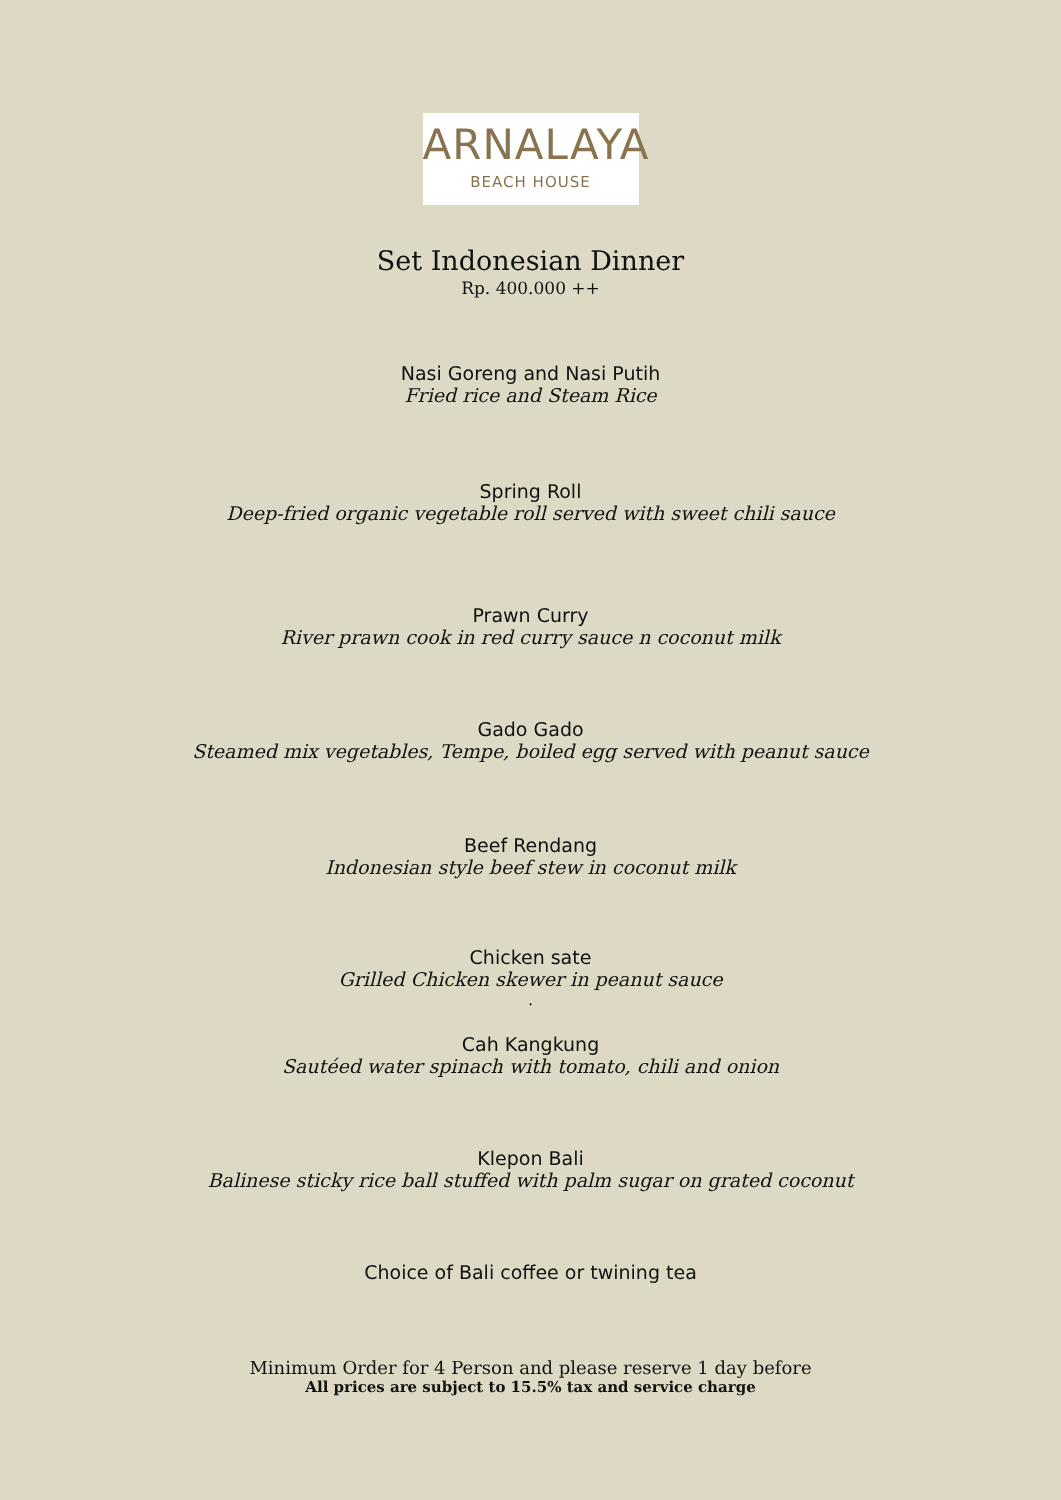ARNALAYA
BEACH HOUSE
Set Indonesian Dinner
Rp. 400.000 ++
Nasi Goreng and Nasi Putih
Fried rice and Steam Rice
Spring Roll
Deep-fried organic vegetable roll served with sweet chili sauce
Prawn Curry
River prawn cook in red curry sauce n coconut milk
Gado Gado
Steamed mix vegetables, Tempe, boiled egg served with peanut sauce
Beef Rendang
Indonesian style beef stew in coconut milk
Chicken sate
Grilled Chicken skewer in peanut sauce
.
Cah Kangkung
Sautéed water spinach with tomato, chili and onion
Klepon Bali
Balinese sticky rice ball stuffed with palm sugar on grated coconut
Choice of Bali coffee or twining tea
Minimum Order for 4 Person and please reserve 1 day before
All prices are subject to 15.5% tax and service charge